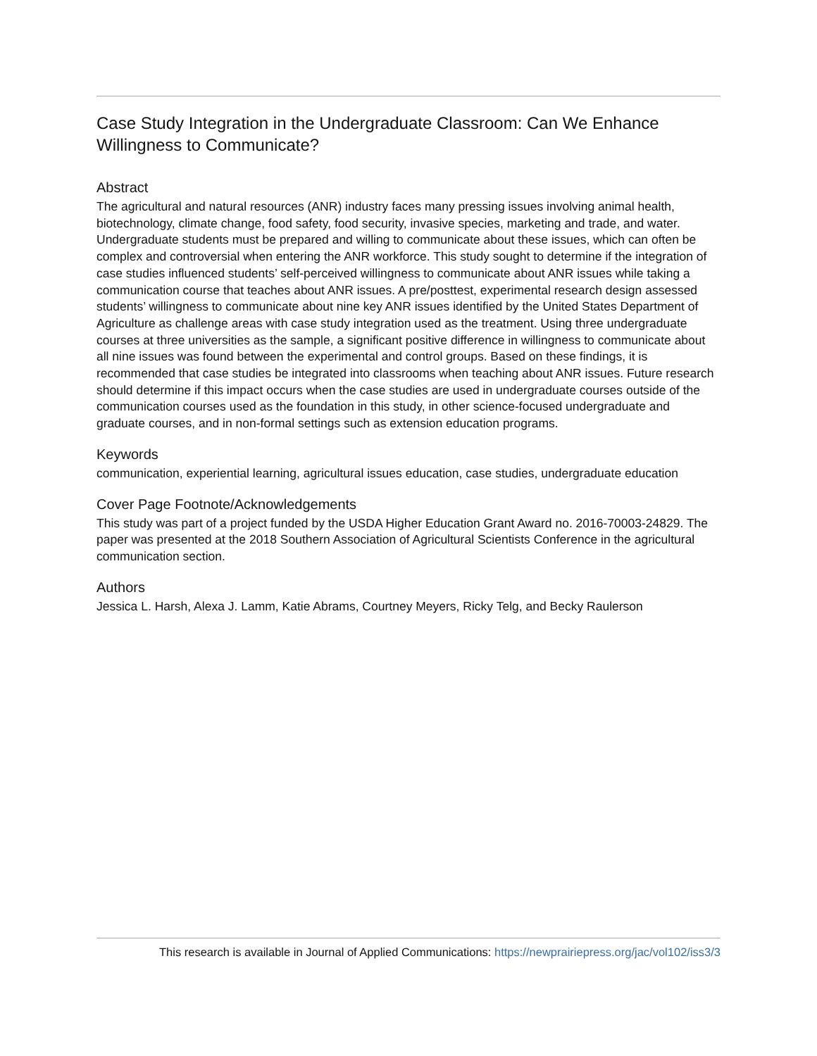Case Study Integration in the Undergraduate Classroom: Can We Enhance Willingness to Communicate?
Abstract
The agricultural and natural resources (ANR) industry faces many pressing issues involving animal health, biotechnology, climate change, food safety, food security, invasive species, marketing and trade, and water. Undergraduate students must be prepared and willing to communicate about these issues, which can often be complex and controversial when entering the ANR workforce. This study sought to determine if the integration of case studies influenced students’ self-perceived willingness to communicate about ANR issues while taking a communication course that teaches about ANR issues. A pre/posttest, experimental research design assessed students’ willingness to communicate about nine key ANR issues identified by the United States Department of Agriculture as challenge areas with case study integration used as the treatment. Using three undergraduate courses at three universities as the sample, a significant positive difference in willingness to communicate about all nine issues was found between the experimental and control groups. Based on these findings, it is recommended that case studies be integrated into classrooms when teaching about ANR issues. Future research should determine if this impact occurs when the case studies are used in undergraduate courses outside of the communication courses used as the foundation in this study, in other science-focused undergraduate and graduate courses, and in non-formal settings such as extension education programs.
Keywords
communication, experiential learning, agricultural issues education, case studies, undergraduate education
Cover Page Footnote/Acknowledgements
This study was part of a project funded by the USDA Higher Education Grant Award no. 2016-70003-24829. The paper was presented at the 2018 Southern Association of Agricultural Scientists Conference in the agricultural communication section.
Authors
Jessica L. Harsh, Alexa J. Lamm, Katie Abrams, Courtney Meyers, Ricky Telg, and Becky Raulerson
This research is available in Journal of Applied Communications: https://newprairiepress.org/jac/vol102/iss3/3